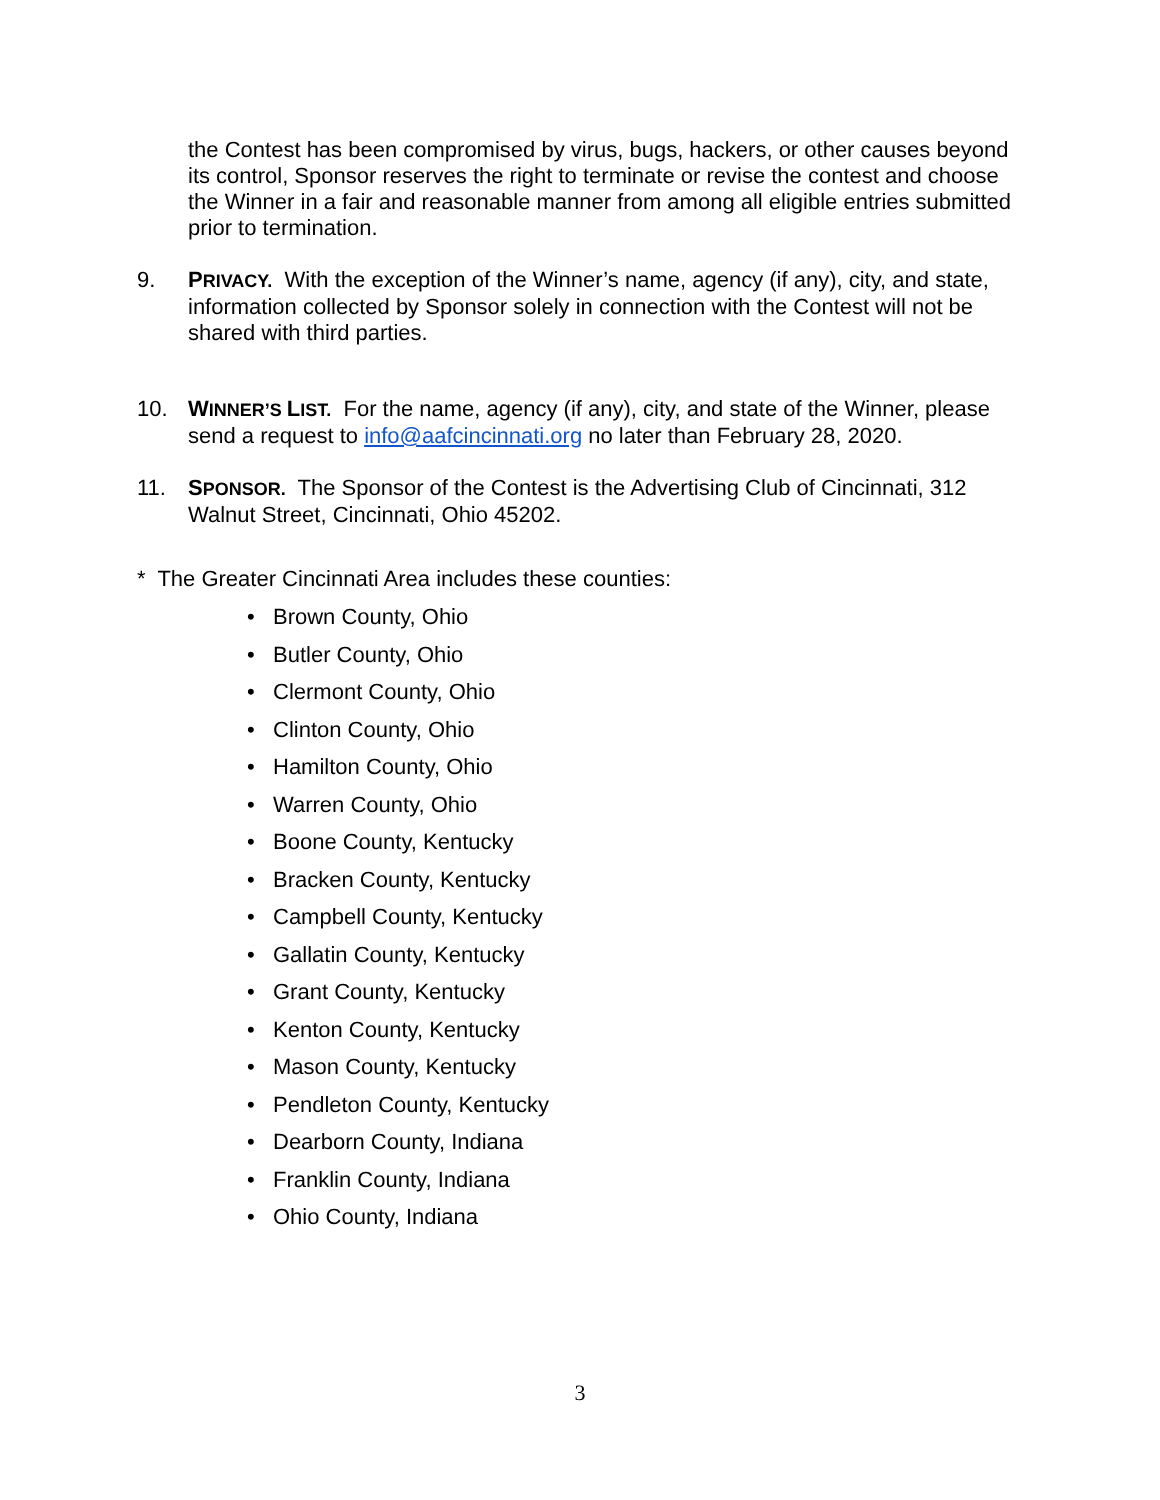the Contest has been compromised by virus, bugs, hackers, or other causes beyond its control, Sponsor reserves the right to terminate or revise the contest and choose the Winner in a fair and reasonable manner from among all eligible entries submitted prior to termination.
9. PRIVACY. With the exception of the Winner’s name, agency (if any), city, and state, information collected by Sponsor solely in connection with the Contest will not be shared with third parties.
10. WINNER’S LIST. For the name, agency (if any), city, and state of the Winner, please send a request to info@aafcincinnati.org no later than February 28, 2020.
11. SPONSOR. The Sponsor of the Contest is the Advertising Club of Cincinnati, 312 Walnut Street, Cincinnati, Ohio 45202.
* The Greater Cincinnati Area includes these counties:
• Brown County, Ohio
• Butler County, Ohio
• Clermont County, Ohio
• Clinton County, Ohio
• Hamilton County, Ohio
• Warren County, Ohio
• Boone County, Kentucky
• Bracken County, Kentucky
• Campbell County, Kentucky
• Gallatin County, Kentucky
• Grant County, Kentucky
• Kenton County, Kentucky
• Mason County, Kentucky
• Pendleton County, Kentucky
• Dearborn County, Indiana
• Franklin County, Indiana
• Ohio County, Indiana
3